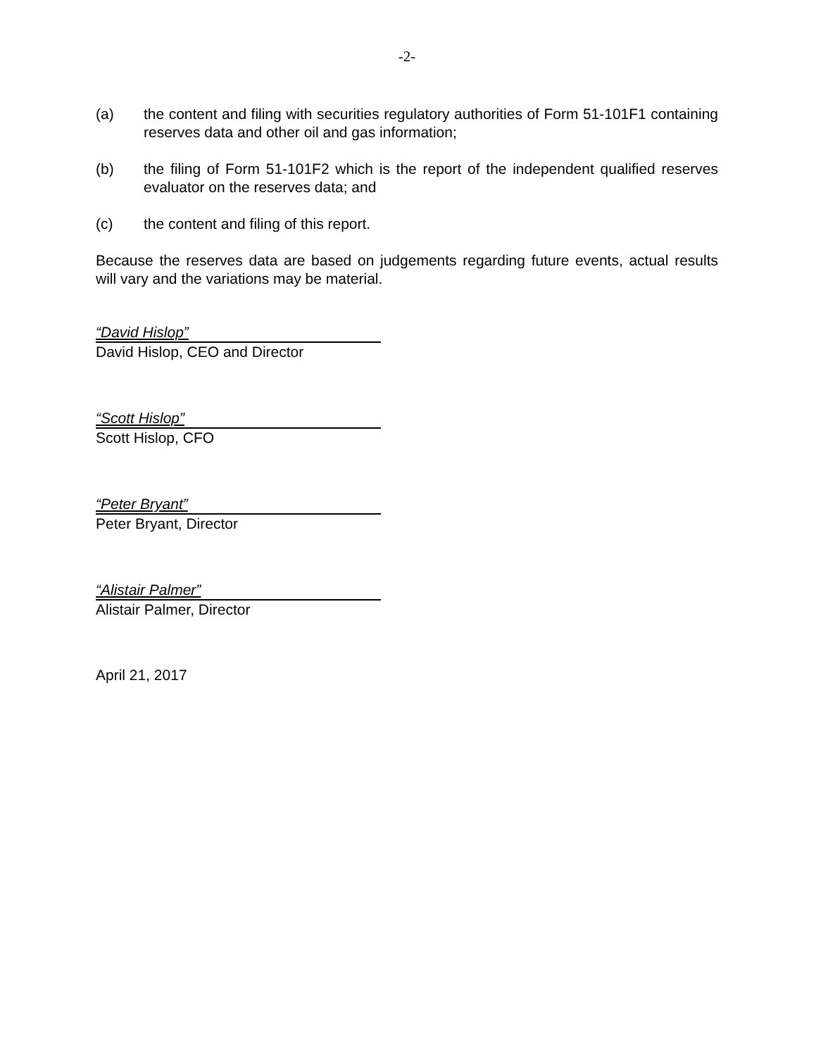-2-
(a) the content and filing with securities regulatory authorities of Form 51-101F1 containing reserves data and other oil and gas information;
(b) the filing of Form 51-101F2 which is the report of the independent qualified reserves evaluator on the reserves data; and
(c) the content and filing of this report.
Because the reserves data are based on judgements regarding future events, actual results will vary and the variations may be material.
“David Hislop”
David Hislop, CEO and Director
“Scott Hislop”
Scott Hislop, CFO
“Peter Bryant”
Peter Bryant, Director
“Alistair Palmer”
Alistair Palmer, Director
April 21, 2017